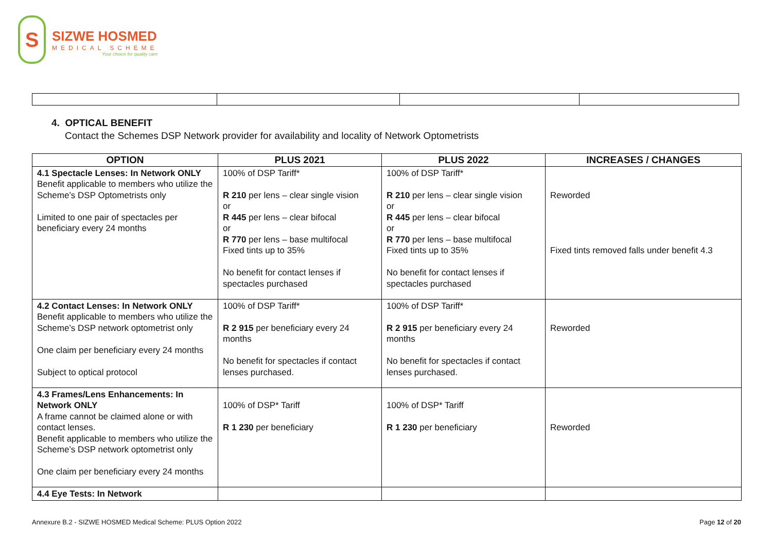S
SIZWE HOSMED
MEDICAL SCHEME
Your choice for quality care
4. OPTICAL BENEFIT
Contact the Schemes DSP Network provider for availability and locality of Network Optometrists
| OPTION | PLUS 2021 | PLUS 2022 | INCREASES / CHANGES |
| --- | --- | --- | --- |
| 4.1 Spectacle Lenses: In Network ONLY Benefit applicable to members who utilize the Scheme’s DSP Optometrists only Limited to one pair of spectacles per beneficiary every 24 months | 100% of DSP Tariff* R 210 per lens – clear single vision or R 445 per lens – clear bifocal or R 770 per lens – base multifocal Fixed tints up to 35% No benefit for contact lenses if spectacles purchased | 100% of DSP Tariff* R 210 per lens – clear single vision or R 445 per lens – clear bifocal or R 770 per lens – base multifocal Fixed tints up to 35% No benefit for contact lenses if spectacles purchased | Reworded Fixed tints removed falls under benefit 4.3 |
| 4.2 Contact Lenses: In Network ONLY Benefit applicable to members who utilize the Scheme’s DSP network optometrist only One claim per beneficiary every 24 months Subject to optical protocol | 100% of DSP Tariff* R 2 915 per beneficiary every 24 months No benefit for spectacles if contact lenses purchased. | 100% of DSP Tariff* R 2 915 per beneficiary every 24 months No benefit for spectacles if contact lenses purchased. | Reworded |
| 4.3 Frames/Lens Enhancements: In Network ONLY A frame cannot be claimed alone or with contact lenses. Benefit applicable to members who utilize the Scheme’s DSP network optometrist only One claim per beneficiary every 24 months | 100% of DSP* Tariff R 1 230 per beneficiary | 100% of DSP* Tariff R 1 230 per beneficiary | Reworded |
| 4.4 Eye Tests: In Network | | | |
Annexure B.2 - SIZWE HOSMED Medical Scheme: PLUS Option 2022 Page 12 of 20